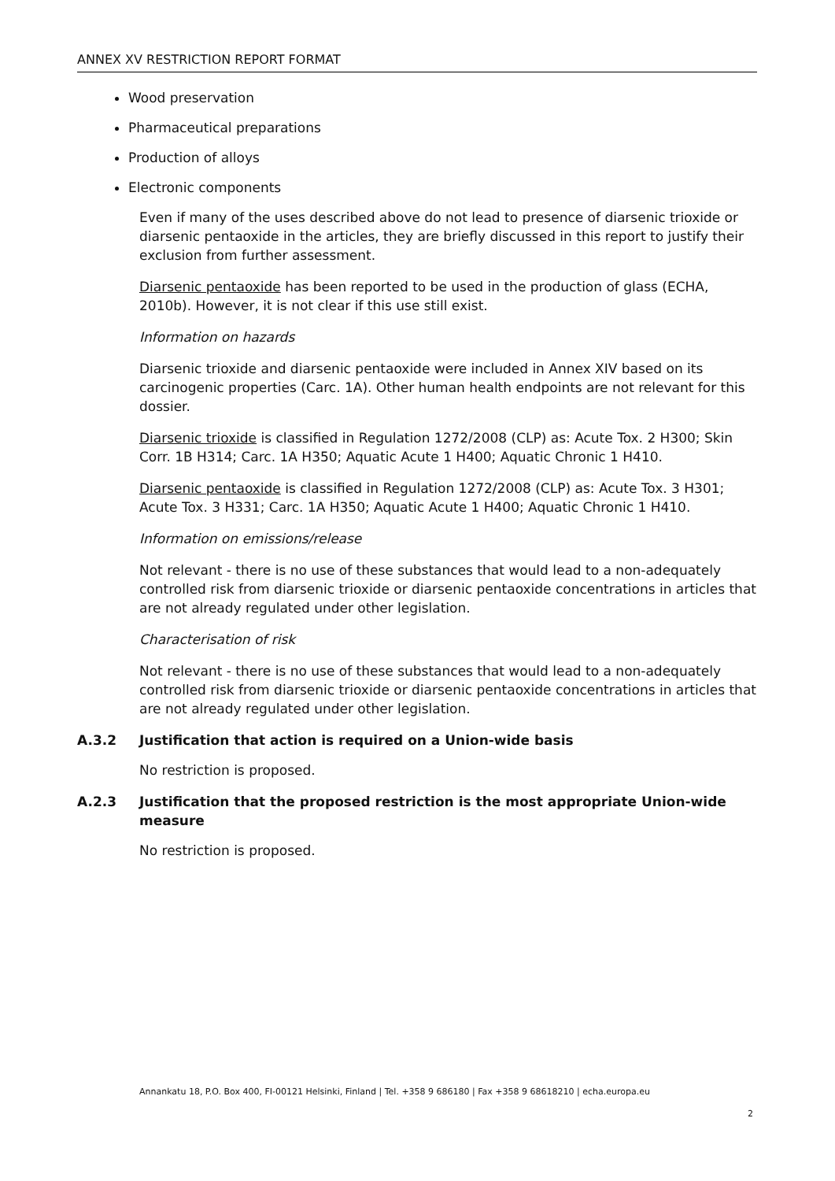ANNEX XV RESTRICTION REPORT FORMAT
Wood preservation
Pharmaceutical preparations
Production of alloys
Electronic components
Even if many of the uses described above do not lead to presence of diarsenic trioxide or diarsenic pentaoxide in the articles, they are briefly discussed in this report to justify their exclusion from further assessment.
Diarsenic pentaoxide has been reported to be used in the production of glass (ECHA, 2010b). However, it is not clear if this use still exist.
Information on hazards
Diarsenic trioxide and diarsenic pentaoxide were included in Annex XIV based on its carcinogenic properties (Carc. 1A). Other human health endpoints are not relevant for this dossier.
Diarsenic trioxide is classified in Regulation 1272/2008 (CLP) as: Acute Tox. 2 H300; Skin Corr. 1B H314; Carc. 1A H350; Aquatic Acute 1 H400; Aquatic Chronic 1 H410.
Diarsenic pentaoxide is classified in Regulation 1272/2008 (CLP) as: Acute Tox. 3 H301; Acute Tox. 3 H331; Carc. 1A H350; Aquatic Acute 1 H400; Aquatic Chronic 1 H410.
Information on emissions/release
Not relevant - there is no use of these substances that would lead to a non-adequately controlled risk from diarsenic trioxide or diarsenic pentaoxide concentrations in articles that are not already regulated under other legislation.
Characterisation of risk
Not relevant - there is no use of these substances that would lead to a non-adequately controlled risk from diarsenic trioxide or diarsenic pentaoxide concentrations in articles that are not already regulated under other legislation.
A.3.2 Justification that action is required on a Union-wide basis
No restriction is proposed.
A.2.3 Justification that the proposed restriction is the most appropriate Union-wide measure
No restriction is proposed.
Annankatu 18, P.O. Box 400, FI-00121 Helsinki, Finland | Tel. +358 9 686180 | Fax +358 9 68618210 | echa.europa.eu
2